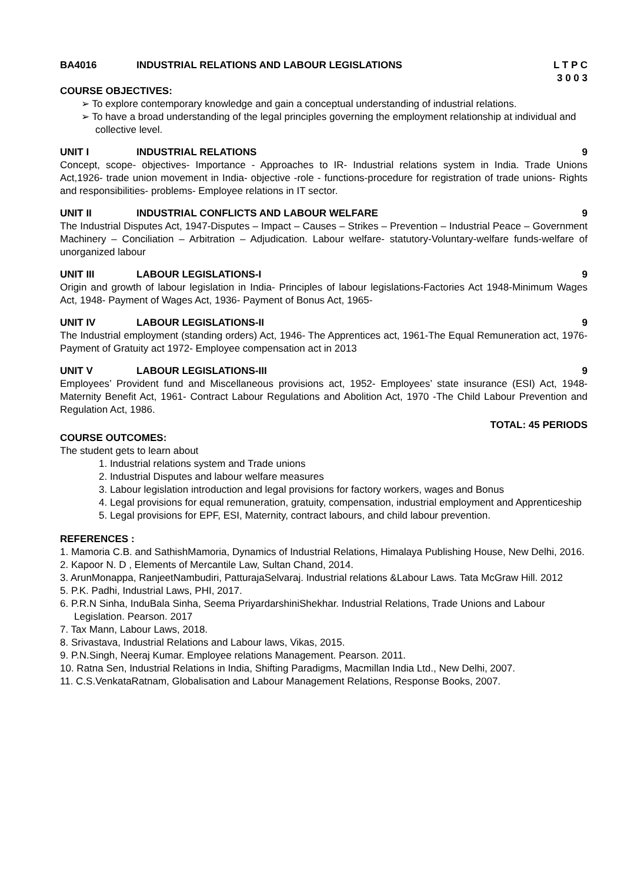BA4016 INDUSTRIAL RELATIONS AND LABOUR LEGISLATIONS
L T P C
3 0 0 3
COURSE OBJECTIVES:
➢ To explore contemporary knowledge and gain a conceptual understanding of industrial relations.
➢ To have a broad understanding of the legal principles governing the employment relationship at individual and collective level.
UNIT I INDUSTRIAL RELATIONS 9
Concept, scope- objectives- Importance - Approaches to IR- Industrial relations system in India. Trade Unions Act,1926- trade union movement in India- objective -role - functions-procedure for registration of trade unions- Rights and responsibilities- problems- Employee relations in IT sector.
UNIT II INDUSTRIAL CONFLICTS AND LABOUR WELFARE
9
The Industrial Disputes Act, 1947-Disputes – Impact – Causes – Strikes – Prevention – Industrial Peace – Government Machinery – Conciliation – Arbitration – Adjudication. Labour welfare- statutory-Voluntary-welfare funds-welfare of unorganized labour
UNIT III LABOUR LEGISLATIONS-I 9
Origin and growth of labour legislation in India- Principles of labour legislations-Factories Act 1948-Minimum Wages Act, 1948- Payment of Wages Act, 1936- Payment of Bonus Act, 1965-
UNIT IV LABOUR LEGISLATIONS-II 9
The Industrial employment (standing orders) Act, 1946- The Apprentices act, 1961-The Equal Remuneration act, 1976- Payment of Gratuity act 1972- Employee compensation act in 2013
UNIT V LABOUR LEGISLATIONS-III 9
Employees’ Provident fund and Miscellaneous provisions act, 1952- Employees’ state insurance (ESI) Act, 1948- Maternity Benefit Act, 1961- Contract Labour Regulations and Abolition Act, 1970 -The Child Labour Prevention and Regulation Act, 1986.
TOTAL: 45 PERIODS
COURSE OUTCOMES:
The student gets to learn about
1. Industrial relations system and Trade unions
2. Industrial Disputes and labour welfare measures
3. Labour legislation introduction and legal provisions for factory workers, wages and Bonus
4. Legal provisions for equal remuneration, gratuity, compensation, industrial employment and Apprenticeship
5. Legal provisions for EPF, ESI, Maternity, contract labours, and child labour prevention.
REFERENCES :
1. Mamoria C.B. and SathishMamoria, Dynamics of Industrial Relations, Himalaya Publishing House, New Delhi, 2016.
2. Kapoor N. D , Elements of Mercantile Law, Sultan Chand, 2014.
3. ArunMonappa, RanjeetNambudiri, PatturajaSelvaraj. Industrial relations &Labour Laws. Tata McGraw Hill. 2012
5. P.K. Padhi, Industrial Laws, PHI, 2017.
6. P.R.N Sinha, InduBala Sinha, Seema PriyardarshiniShekhar. Industrial Relations, Trade Unions and Labour Legislation. Pearson. 2017
7. Tax Mann, Labour Laws, 2018.
8. Srivastava, Industrial Relations and Labour laws, Vikas, 2015.
9. P.N.Singh, Neeraj Kumar. Employee relations Management. Pearson. 2011.
10. Ratna Sen, Industrial Relations in India, Shifting Paradigms, Macmillan India Ltd., New Delhi, 2007.
11. C.S.VenkataRatnam, Globalisation and Labour Management Relations, Response Books, 2007.